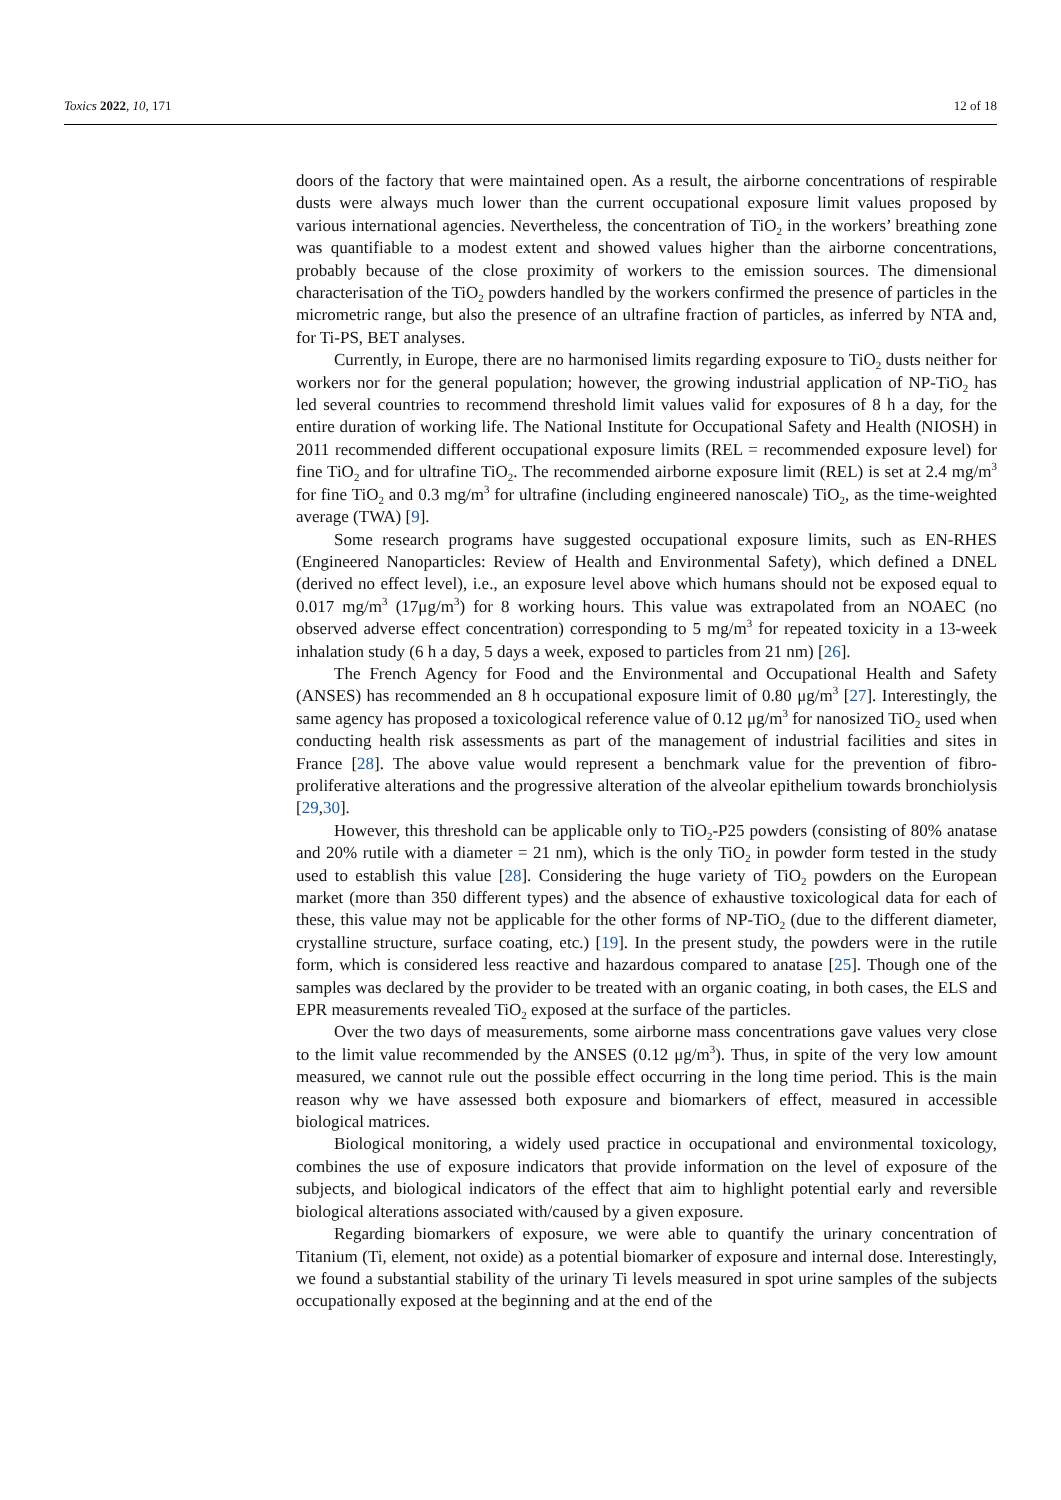Toxics 2022, 10, 171 12 of 18
doors of the factory that were maintained open. As a result, the airborne concentrations of respirable dusts were always much lower than the current occupational exposure limit values proposed by various international agencies. Nevertheless, the concentration of TiO<sub>2</sub> in the workers’ breathing zone was quantifiable to a modest extent and showed values higher than the airborne concentrations, probably because of the close proximity of workers to the emission sources. The dimensional characterisation of the TiO<sub>2</sub> powders handled by the workers confirmed the presence of particles in the micrometric range, but also the presence of an ultrafine fraction of particles, as inferred by NTA and, for Ti-PS, BET analyses.
Currently, in Europe, there are no harmonised limits regarding exposure to TiO<sub>2</sub> dusts neither for workers nor for the general population; however, the growing industrial application of NP-TiO<sub>2</sub> has led several countries to recommend threshold limit values valid for exposures of 8 h a day, for the entire duration of working life. The National Institute for Occupational Safety and Health (NIOSH) in 2011 recommended different occupational exposure limits (REL = recommended exposure level) for fine TiO<sub>2</sub> and for ultrafine TiO<sub>2</sub>. The recommended airborne exposure limit (REL) is set at 2.4 mg/m<sup>3</sup> for fine TiO<sub>2</sub> and 0.3 mg/m<sup>3</sup> for ultrafine (including engineered nanoscale) TiO<sub>2</sub>, as the time-weighted average (TWA) [9].
Some research programs have suggested occupational exposure limits, such as EN-RHES (Engineered Nanoparticles: Review of Health and Environmental Safety), which defined a DNEL (derived no effect level), i.e., an exposure level above which humans should not be exposed equal to 0.017 mg/m<sup>3</sup> (17μg/m<sup>3</sup>) for 8 working hours. This value was extrapolated from an NOAEC (no observed adverse effect concentration) corresponding to 5 mg/m<sup>3</sup> for repeated toxicity in a 13-week inhalation study (6 h a day, 5 days a week, exposed to particles from 21 nm) [26].
The French Agency for Food and the Environmental and Occupational Health and Safety (ANSES) has recommended an 8 h occupational exposure limit of 0.80 μg/m<sup>3</sup> [27]. Interestingly, the same agency has proposed a toxicological reference value of 0.12 μg/m<sup>3</sup> for nanosized TiO<sub>2</sub> used when conducting health risk assessments as part of the management of industrial facilities and sites in France [28]. The above value would represent a benchmark value for the prevention of fibro-proliferative alterations and the progressive alteration of the alveolar epithelium towards bronchiolysis [29,30].
However, this threshold can be applicable only to TiO<sub>2</sub>-P25 powders (consisting of 80% anatase and 20% rutile with a diameter = 21 nm), which is the only TiO<sub>2</sub> in powder form tested in the study used to establish this value [28]. Considering the huge variety of TiO<sub>2</sub> powders on the European market (more than 350 different types) and the absence of exhaustive toxicological data for each of these, this value may not be applicable for the other forms of NP-TiO<sub>2</sub> (due to the different diameter, crystalline structure, surface coating, etc.) [19]. In the present study, the powders were in the rutile form, which is considered less reactive and hazardous compared to anatase [25]. Though one of the samples was declared by the provider to be treated with an organic coating, in both cases, the ELS and EPR measurements revealed TiO<sub>2</sub> exposed at the surface of the particles.
Over the two days of measurements, some airborne mass concentrations gave values very close to the limit value recommended by the ANSES (0.12 μg/m<sup>3</sup>). Thus, in spite of the very low amount measured, we cannot rule out the possible effect occurring in the long time period. This is the main reason why we have assessed both exposure and biomarkers of effect, measured in accessible biological matrices.
Biological monitoring, a widely used practice in occupational and environmental toxicology, combines the use of exposure indicators that provide information on the level of exposure of the subjects, and biological indicators of the effect that aim to highlight potential early and reversible biological alterations associated with/caused by a given exposure.
Regarding biomarkers of exposure, we were able to quantify the urinary concentration of Titanium (Ti, element, not oxide) as a potential biomarker of exposure and internal dose. Interestingly, we found a substantial stability of the urinary Ti levels measured in spot urine samples of the subjects occupationally exposed at the beginning and at the end of the